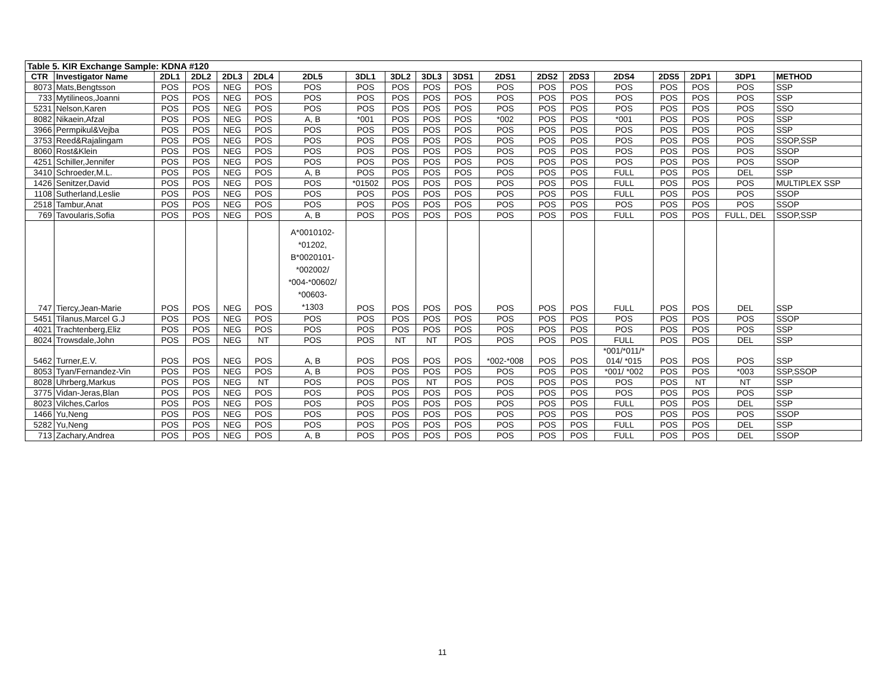| Table 5. KIR Exchange Sample: KDNA #120 | | | | | | | | | | | | | | | | | | |
| CTR | Investigator Name | 2DL1 | 2DL2 | 2DL3 | 2DL4 | 2DL5 | 3DL1 | 3DL2 | 3DL3 | 3DS1 | 2DS1 | 2DS2 | 2DS3 | 2DS4 | 2DS5 | 2DP1 | 3DP1 | METHOD |
| 8073 | Mats,Bengtsson | POS | POS | NEG | POS | POS | POS | POS | POS | POS | POS | POS | POS | POS | POS | POS | POS | SSP |
| 733 | Mytilineos,Joanni | POS | POS | NEG | POS | POS | POS | POS | POS | POS | POS | POS | POS | POS | POS | POS | POS | SSP |
| 5231 | Nelson,Karen | POS | POS | NEG | POS | POS | POS | POS | POS | POS | POS | POS | POS | POS | POS | POS | POS | SSO |
| 8082 | Nikaein,Afzal | POS | POS | NEG | POS | A, B | *001 | POS | POS | POS | *002 | POS | POS | *001 | POS | POS | POS | SSP |
| 3966 | Permpikul&Vejba | POS | POS | NEG | POS | POS | POS | POS | POS | POS | POS | POS | POS | POS | POS | POS | POS | SSP |
| 3753 | Reed&Rajalingam | POS | POS | NEG | POS | POS | POS | POS | POS | POS | POS | POS | POS | POS | POS | POS | POS | SSOP,SSP |
| 8060 | Rost&Klein | POS | POS | NEG | POS | POS | POS | POS | POS | POS | POS | POS | POS | POS | POS | POS | POS | SSOP |
| 4251 | Schiller,Jennifer | POS | POS | NEG | POS | POS | POS | POS | POS | POS | POS | POS | POS | POS | POS | POS | POS | SSOP |
| 3410 | Schroeder,M.L. | POS | POS | NEG | POS | A, B | POS | POS | POS | POS | POS | POS | POS | FULL | POS | POS | DEL | SSP |
| 1426 | Senitzer,David | POS | POS | NEG | POS | POS | *01502 | POS | POS | POS | POS | POS | POS | FULL | POS | POS | POS | MULTIPLEX SSP |
| 1108 | Sutherland,Leslie | POS | POS | NEG | POS | POS | POS | POS | POS | POS | POS | POS | POS | FULL | POS | POS | POS | SSOP |
| 2518 | Tambur,Anat | POS | POS | NEG | POS | POS | POS | POS | POS | POS | POS | POS | POS | POS | POS | POS | POS | SSOP |
| 769 | Tavoularis,Sofia | POS | POS | NEG | POS | A, B | POS | POS | POS | POS | POS | POS | POS | FULL | POS | POS | FULL, DEL | SSOP,SSP |
| 747 | Tiercy,Jean-Marie | POS | POS | NEG | POS | A*0010102- *01202, B*0020101- *002002/ *004-*00602/ *00603- *1303 | POS | POS | POS | POS | POS | POS | POS | FULL | POS | POS | DEL | SSP |
| 5451 | Tilanus,Marcel G.J | POS | POS | NEG | POS | POS | POS | POS | POS | POS | POS | POS | POS | POS | POS | POS | POS | SSOP |
| 4021 | Trachtenberg,Eliz | POS | POS | NEG | POS | POS | POS | POS | POS | POS | POS | POS | POS | POS | POS | POS | POS | SSP |
| 8024 | Trowsdale,John | POS | POS | NEG | NT | POS | POS | NT | NT | POS | POS | POS | POS | FULL | POS | POS | DEL | SSP |
| 5462 | Turner,E.V. | POS | POS | NEG | POS | A, B | POS | POS | POS | POS | *002-*008 | POS | POS | *001/*011/* 014/ *015 | POS | POS | POS | SSP |
| 8053 | Tyan/Fernandez-Vin | POS | POS | NEG | POS | A, B | POS | POS | POS | POS | POS | POS | POS | *001/ *002 | POS | POS | *003 | SSP,SSOP |
| 8028 | Uhrberg,Markus | POS | POS | NEG | NT | POS | POS | POS | NT | POS | POS | POS | POS | POS | POS | NT | NT | SSP |
| 3775 | Vidan-Jeras,Blan | POS | POS | NEG | POS | POS | POS | POS | POS | POS | POS | POS | POS | POS | POS | POS | POS | SSP |
| 8023 | Vilches,Carlos | POS | POS | NEG | POS | POS | POS | POS | POS | POS | POS | POS | POS | FULL | POS | POS | DEL | SSP |
| 1466 | Yu,Neng | POS | POS | NEG | POS | POS | POS | POS | POS | POS | POS | POS | POS | POS | POS | POS | POS | SSOP |
| 5282 | Yu,Neng | POS | POS | NEG | POS | POS | POS | POS | POS | POS | POS | POS | POS | FULL | POS | POS | DEL | SSP |
| 713 | Zachary,Andrea | POS | POS | NEG | POS | A, B | POS | POS | POS | POS | POS | POS | POS | FULL | POS | POS | DEL | SSOP |
11